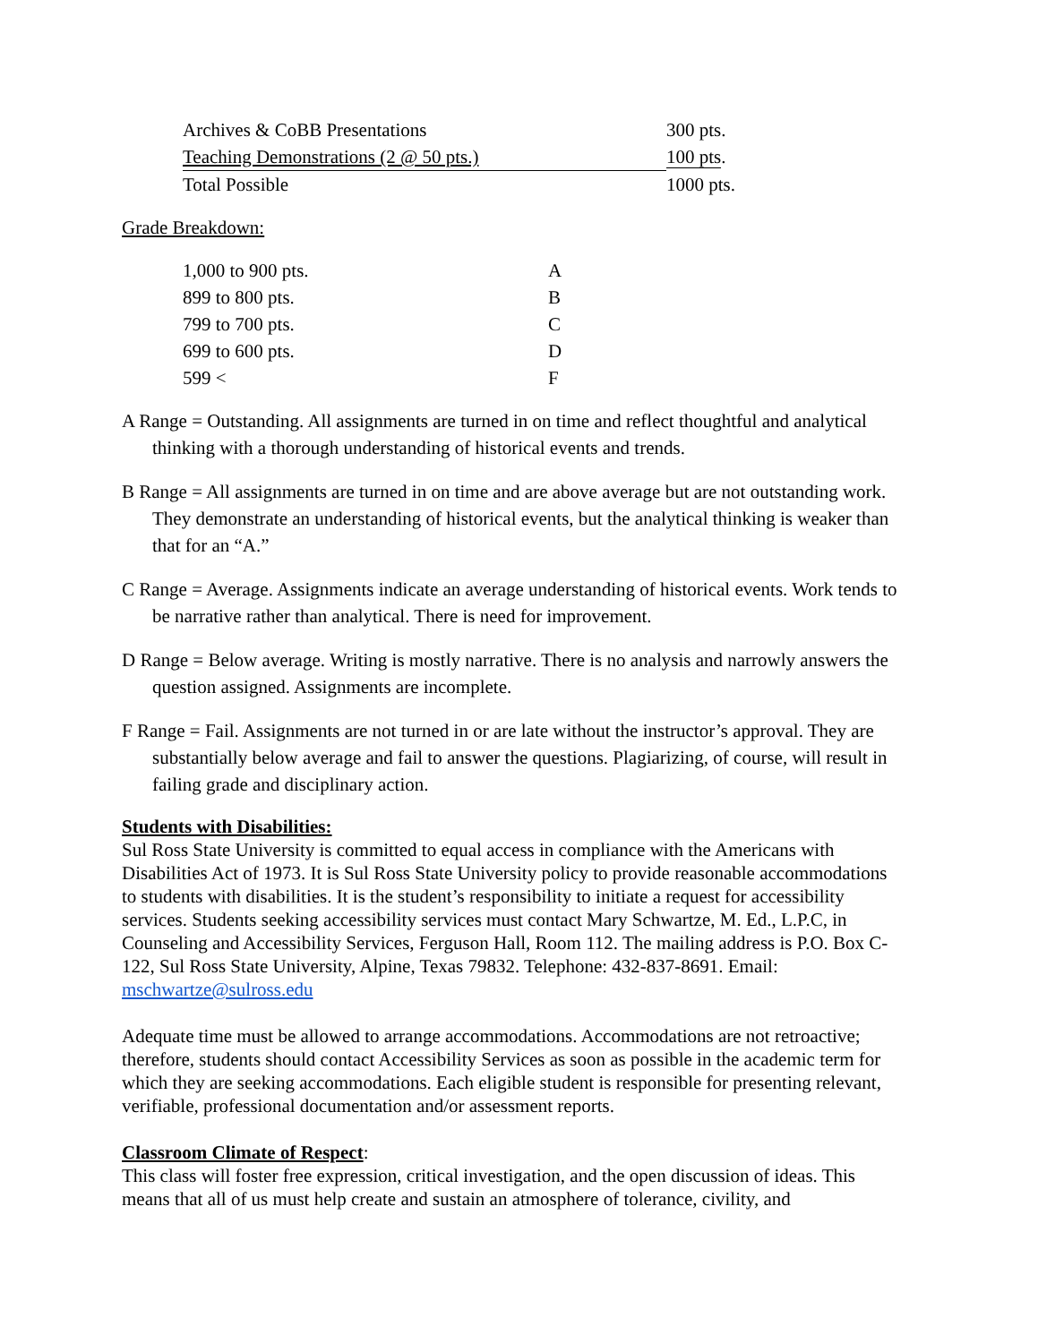| Archives & CoBB Presentations | 300 pts. |
| Teaching Demonstrations (2 @ 50 pts.) | 100 pts . |
| Total Possible | 1000 pts. |
Grade Breakdown:
| 1,000 to 900 pts. | A |
| 899 to 800 pts. | B |
| 799 to 700 pts. | C |
| 699 to 600 pts. | D |
| 599 < | F |
A Range = Outstanding. All assignments are turned in on time and reflect thoughtful and analytical thinking with a thorough understanding of historical events and trends.
B Range = All assignments are turned in on time and are above average but are not outstanding work. They demonstrate an understanding of historical events, but the analytical thinking is weaker than that for an “A.”
C Range = Average. Assignments indicate an average understanding of historical events. Work tends to be narrative rather than analytical. There is need for improvement.
D Range = Below average. Writing is mostly narrative. There is no analysis and narrowly answers the question assigned. Assignments are incomplete.
F Range = Fail. Assignments are not turned in or are late without the instructor’s approval. They are substantially below average and fail to answer the questions. Plagiarizing, of course, will result in failing grade and disciplinary action.
Students with Disabilities:
Sul Ross State University is committed to equal access in compliance with the Americans with Disabilities Act of 1973. It is Sul Ross State University policy to provide reasonable accommodations to students with disabilities. It is the student’s responsibility to initiate a request for accessibility services. Students seeking accessibility services must contact Mary Schwartze, M. Ed., L.P.C, in Counseling and Accessibility Services, Ferguson Hall, Room 112. The mailing address is P.O. Box C-122, Sul Ross State University, Alpine, Texas 79832. Telephone: 432-837-8691. Email: mschwartze@sulross.edu
Adequate time must be allowed to arrange accommodations. Accommodations are not retroactive; therefore, students should contact Accessibility Services as soon as possible in the academic term for which they are seeking accommodations. Each eligible student is responsible for presenting relevant, verifiable, professional documentation and/or assessment reports.
Classroom Climate of Respect:
This class will foster free expression, critical investigation, and the open discussion of ideas. This means that all of us must help create and sustain an atmosphere of tolerance, civility, and